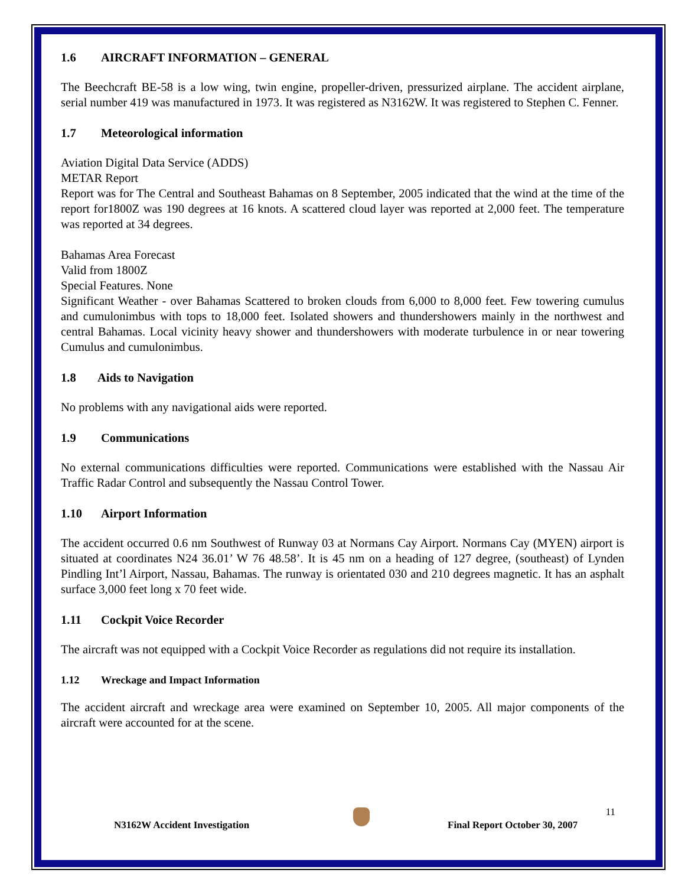1.6 AIRCRAFT INFORMATION – GENERAL
The Beechcraft BE-58 is a low wing, twin engine, propeller-driven, pressurized airplane. The accident airplane, serial number 419 was manufactured in 1973. It was registered as N3162W. It was registered to Stephen C. Fenner.
1.7 Meteorological information
Aviation Digital Data Service (ADDS)
METAR Report
Report was for The Central and Southeast Bahamas on 8 September, 2005 indicated that the wind at the time of the report for1800Z was 190 degrees at 16 knots. A scattered cloud layer was reported at 2,000 feet. The temperature was reported at 34 degrees.
Bahamas Area Forecast
Valid from 1800Z
Special Features. None
Significant Weather - over Bahamas Scattered to broken clouds from 6,000 to 8,000 feet. Few towering cumulus and cumulonimbus with tops to 18,000 feet. Isolated showers and thundershowers mainly in the northwest and central Bahamas. Local vicinity heavy shower and thundershowers with moderate turbulence in or near towering Cumulus and cumulonimbus.
1.8 Aids to Navigation
No problems with any navigational aids were reported.
1.9 Communications
No external communications difficulties were reported. Communications were established with the Nassau Air Traffic Radar Control and subsequently the Nassau Control Tower.
1.10 Airport Information
The accident occurred 0.6 nm Southwest of Runway 03 at Normans Cay Airport. Normans Cay (MYEN) airport is situated at coordinates N24 36.01’ W 76 48.58’. It is 45 nm on a heading of 127 degree, (southeast) of Lynden Pindling Int’l Airport, Nassau, Bahamas. The runway is orientated 030 and 210 degrees magnetic. It has an asphalt surface 3,000 feet long x 70 feet wide.
1.11 Cockpit Voice Recorder
The aircraft was not equipped with a Cockpit Voice Recorder as regulations did not require its installation.
1.12 Wreckage and Impact Information
The accident aircraft and wreckage area were examined on September 10, 2005. All major components of the aircraft were accounted for at the scene.
11
N3162W Accident Investigation Final Report October 30, 2007